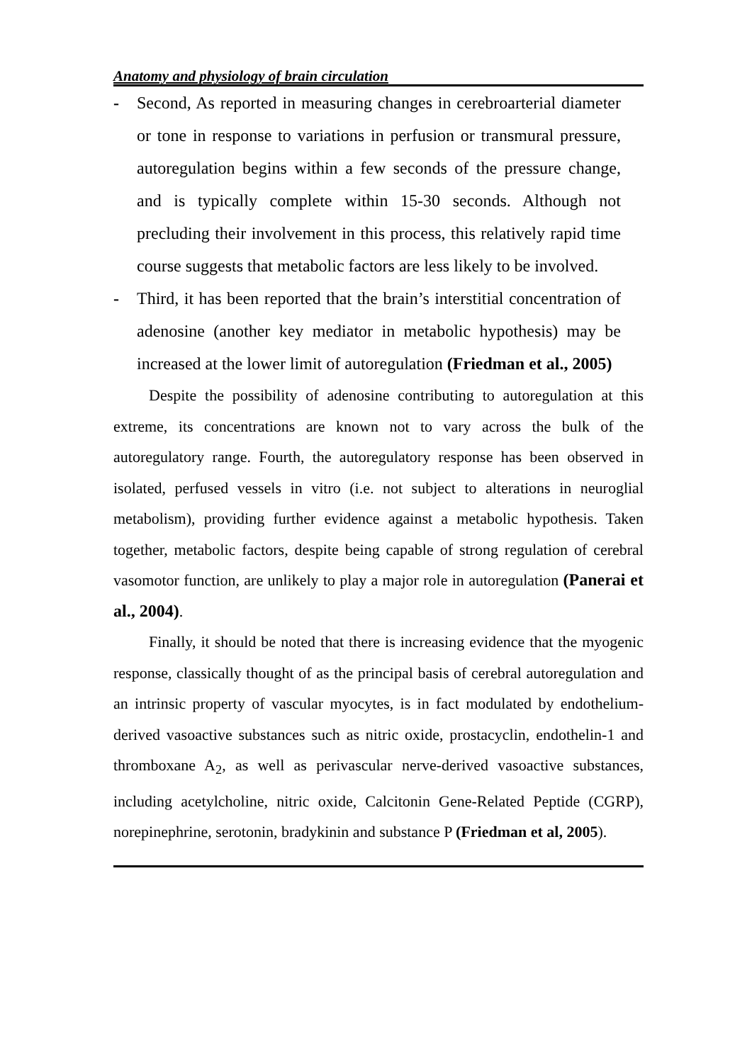Anatomy and physiology of brain circulation
- Second, As reported in measuring changes in cerebroarterial diameter or tone in response to variations in perfusion or transmural pressure, autoregulation begins within a few seconds of the pressure change, and is typically complete within 15-30 seconds. Although not precluding their involvement in this process, this relatively rapid time course suggests that metabolic factors are less likely to be involved.
- Third, it has been reported that the brain’s interstitial concentration of adenosine (another key mediator in metabolic hypothesis) may be increased at the lower limit of autoregulation (Friedman et al., 2005)
Despite the possibility of adenosine contributing to autoregulation at this extreme, its concentrations are known not to vary across the bulk of the autoregulatory range. Fourth, the autoregulatory response has been observed in isolated, perfused vessels in vitro (i.e. not subject to alterations in neuroglial metabolism), providing further evidence against a metabolic hypothesis. Taken together, metabolic factors, despite being capable of strong regulation of cerebral vasomotor function, are unlikely to play a major role in autoregulation (Panerai et al., 2004).
Finally, it should be noted that there is increasing evidence that the myogenic response, classically thought of as the principal basis of cerebral autoregulation and an intrinsic property of vascular myocytes, is in fact modulated by endothelium-derived vasoactive substances such as nitric oxide, prostacyclin, endothelin-1 and thromboxane A<sub>2</sub>, as well as perivascular nerve-derived vasoactive substances, including acetylcholine, nitric oxide, Calcitonin Gene-Related Peptide (CGRP), norepinephrine, serotonin, bradykinin and substance P (Friedman et al, 2005).